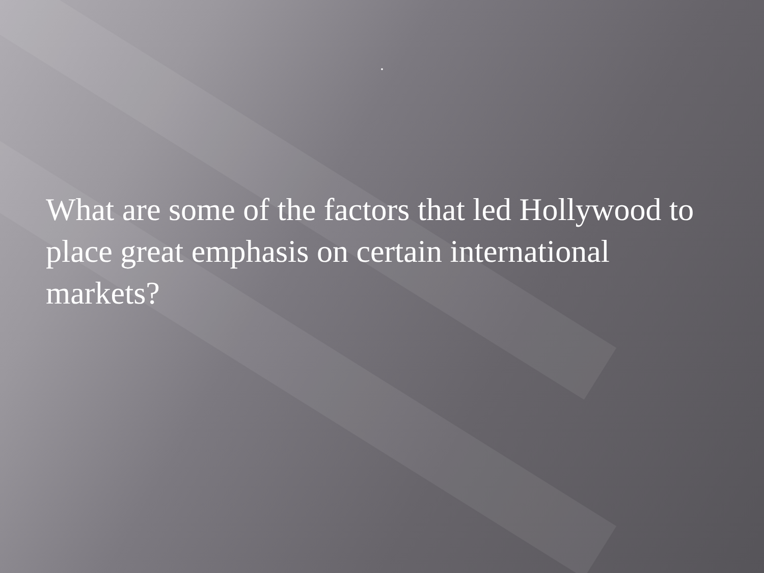.
What are some of the factors that led Hollywood to place great emphasis on certain international markets?